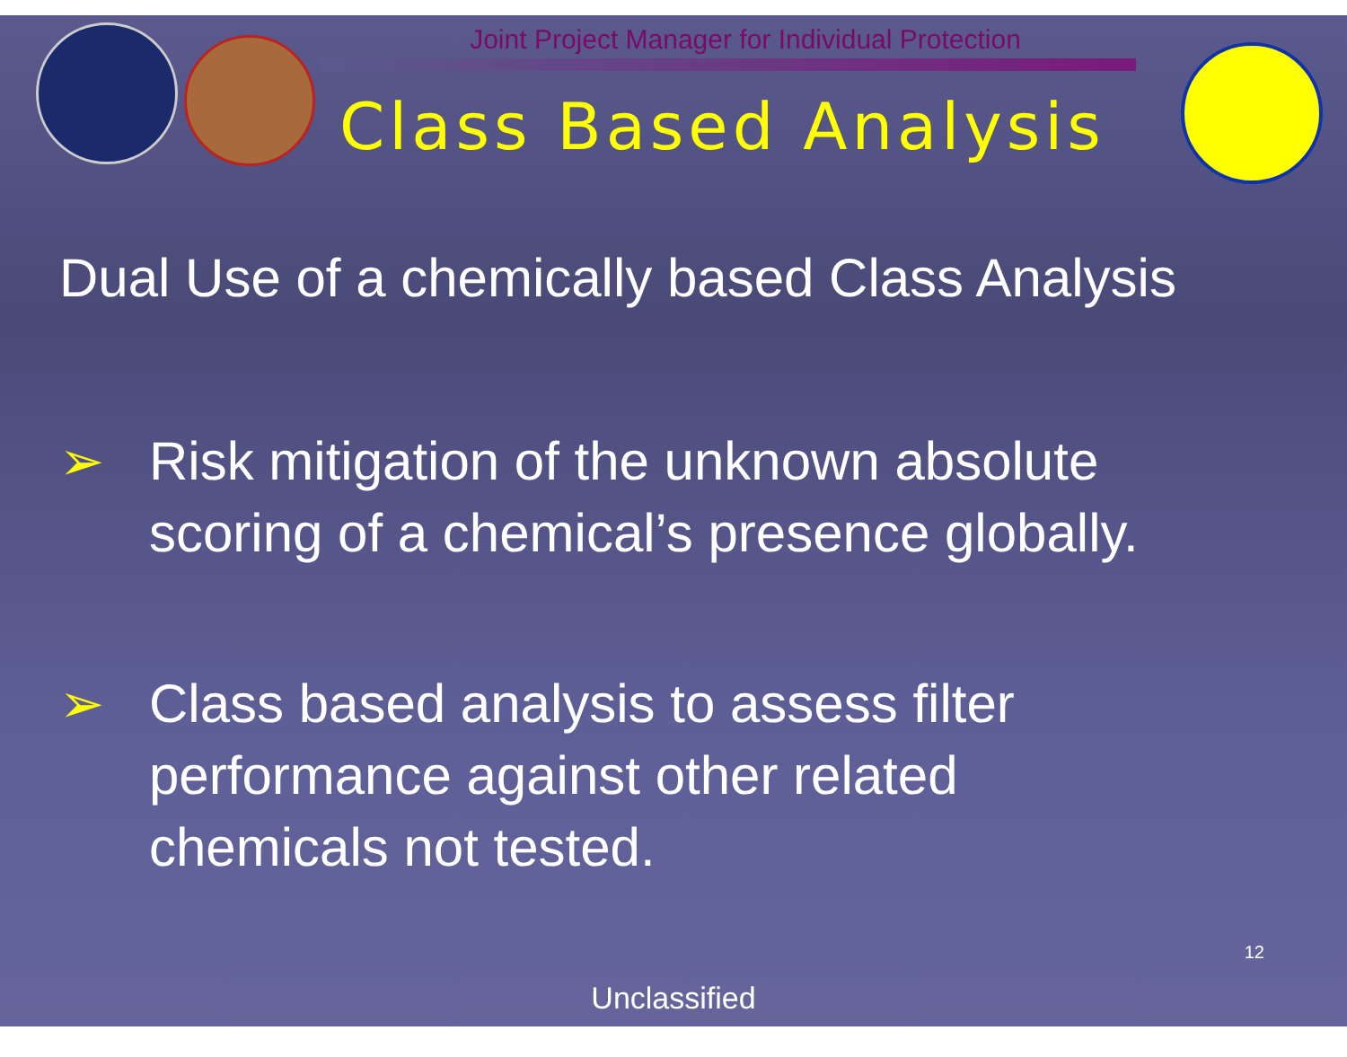Joint Project Manager for Individual Protection
Class Based Analysis
Dual Use of a chemically based Class Analysis
➢ Risk mitigation of the unknown absolute
scoring of a chemical’s presence globally.
➢ Class based analysis to assess filter
performance against other related
chemicals not tested.
12
Unclassified